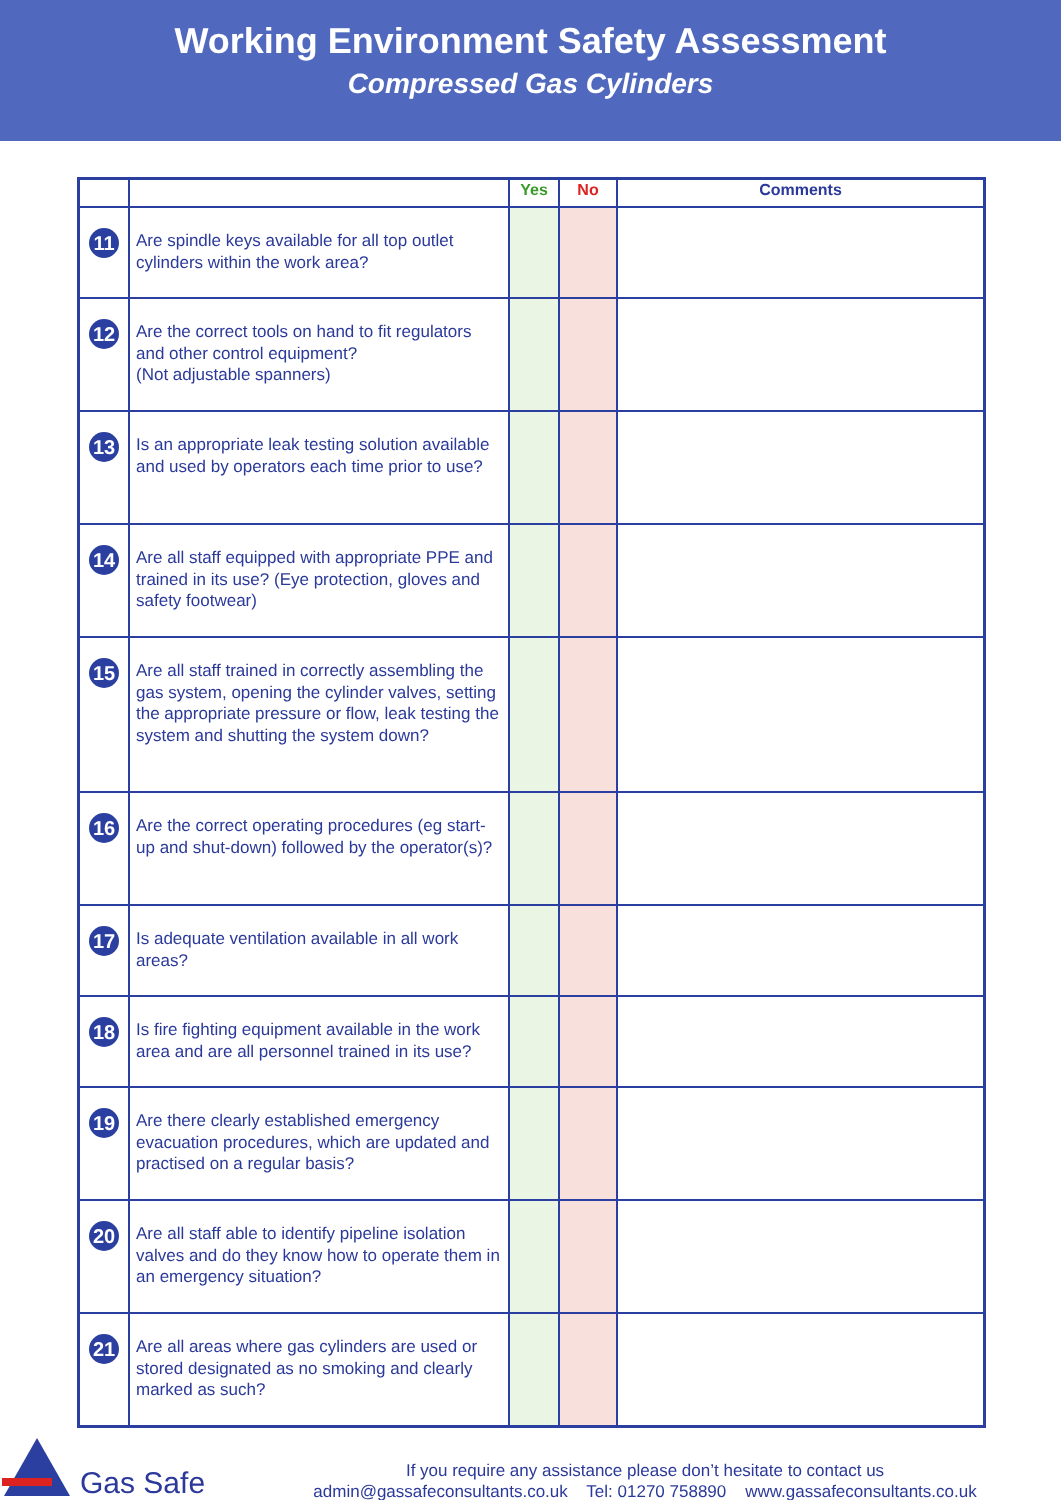Working Environment Safety Assessment
Compressed Gas Cylinders
| | | Yes | No | Comments |
| --- | --- | --- | --- | --- |
| 11 | Are spindle keys available for all top outlet cylinders within the work area? | | | |
| 12 | Are the correct tools on hand to fit regulators and other control equipment? (Not adjustable spanners) | | | |
| 13 | Is an appropriate leak testing solution available and used by operators each time prior to use? | | | |
| 14 | Are all staff equipped with appropriate PPE and trained in its use? (Eye protection, gloves and safety footwear) | | | |
| 15 | Are all staff trained in correctly assembling the gas system, opening the cylinder valves, setting the appropriate pressure or flow, leak testing the system and shutting the system down? | | | |
| 16 | Are the correct operating procedures (eg start-up and shut-down) followed by the operator(s)? | | | |
| 17 | Is adequate ventilation available in all work areas? | | | |
| 18 | Is fire fighting equipment available in the work area and are all personnel trained in its use? | | | |
| 19 | Are there clearly established emergency evacuation procedures, which are updated and practised on a regular basis? | | | |
| 20 | Are all staff able to identify pipeline isolation valves and do they know how to operate them in an emergency situation? | | | |
| 21 | Are all areas where gas cylinders are used or stored designated as no smoking and clearly marked as such? | | | |
Gas Safe
If you require any assistance please don’t hesitate to contact us
admin@gassafeconsultants.co.uk Tel: 01270 758890 www.gassafeconsultants.co.uk